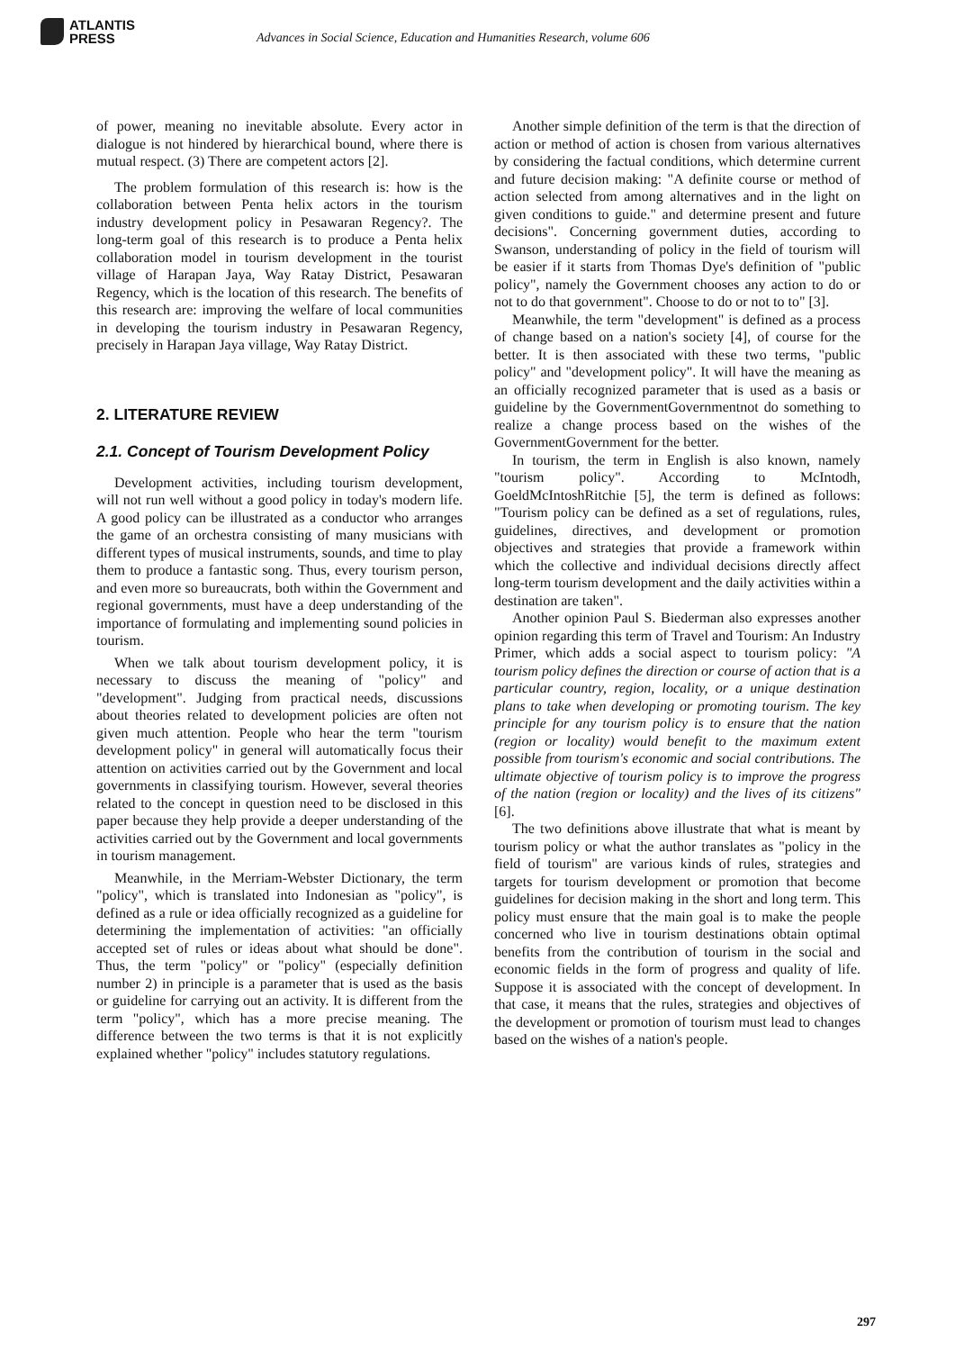ATLANTIS
PRESS
Advances in Social Science, Education and Humanities Research, volume 606
of power, meaning no inevitable absolute. Every actor in dialogue is not hindered by hierarchical bound, where there is mutual respect. (3) There are competent actors [2].
The problem formulation of this research is: how is the collaboration between Penta helix actors in the tourism industry development policy in Pesawaran Regency?. The long-term goal of this research is to produce a Penta helix collaboration model in tourism development in the tourist village of Harapan Jaya, Way Ratay District, Pesawaran Regency, which is the location of this research. The benefits of this research are: improving the welfare of local communities in developing the tourism industry in Pesawaran Regency, precisely in Harapan Jaya village, Way Ratay District.
2. LITERATURE REVIEW
2.1. Concept of Tourism Development Policy
Development activities, including tourism development, will not run well without a good policy in today's modern life. A good policy can be illustrated as a conductor who arranges the game of an orchestra consisting of many musicians with different types of musical instruments, sounds, and time to play them to produce a fantastic song. Thus, every tourism person, and even more so bureaucrats, both within the Government and regional governments, must have a deep understanding of the importance of formulating and implementing sound policies in tourism.
When we talk about tourism development policy, it is necessary to discuss the meaning of "policy" and "development". Judging from practical needs, discussions about theories related to development policies are often not given much attention. People who hear the term "tourism development policy" in general will automatically focus their attention on activities carried out by the Government and local governments in classifying tourism. However, several theories related to the concept in question need to be disclosed in this paper because they help provide a deeper understanding of the activities carried out by the Government and local governments in tourism management.
Meanwhile, in the Merriam-Webster Dictionary, the term "policy", which is translated into Indonesian as "policy", is defined as a rule or idea officially recognized as a guideline for determining the implementation of activities: "an officially accepted set of rules or ideas about what should be done". Thus, the term "policy" or "policy" (especially definition number 2) in principle is a parameter that is used as the basis or guideline for carrying out an activity. It is different from the term "policy", which has a more precise meaning. The difference between the two terms is that it is not explicitly explained whether "policy" includes statutory regulations.
Another simple definition of the term is that the direction of action or method of action is chosen from various alternatives by considering the factual conditions, which determine current and future decision making: "A definite course or method of action selected from among alternatives and in the light on given conditions to guide." and determine present and future decisions". Concerning government duties, according to Swanson, understanding of policy in the field of tourism will be easier if it starts from Thomas Dye's definition of "public policy", namely the Government chooses any action to do or not to do that government". Choose to do or not to to" [3].
Meanwhile, the term "development" is defined as a process of change based on a nation's society [4], of course for the better. It is then associated with these two terms, "public policy" and "development policy". It will have the meaning as an officially recognized parameter that is used as a basis or guideline by the GovernmentGovernmentnot do something to realize a change process based on the wishes of the GovernmentGovernment for the better.
In tourism, the term in English is also known, namely "tourism policy". According to McIntodh, GoeldMcIntoshRitchie [5], the term is defined as follows: "Tourism policy can be defined as a set of regulations, rules, guidelines, directives, and development or promotion objectives and strategies that provide a framework within which the collective and individual decisions directly affect long-term tourism development and the daily activities within a destination are taken".
Another opinion Paul S. Biederman also expresses another opinion regarding this term of Travel and Tourism: An Industry Primer, which adds a social aspect to tourism policy: "A tourism policy defines the direction or course of action that is a particular country, region, locality, or a unique destination plans to take when developing or promoting tourism. The key principle for any tourism policy is to ensure that the nation (region or locality) would benefit to the maximum extent possible from tourism's economic and social contributions. The ultimate objective of tourism policy is to improve the progress of the nation (region or locality) and the lives of its citizens" [6].
The two definitions above illustrate that what is meant by tourism policy or what the author translates as "policy in the field of tourism" are various kinds of rules, strategies and targets for tourism development or promotion that become guidelines for decision making in the short and long term. This policy must ensure that the main goal is to make the people concerned who live in tourism destinations obtain optimal benefits from the contribution of tourism in the social and economic fields in the form of progress and quality of life. Suppose it is associated with the concept of development. In that case, it means that the rules, strategies and objectives of the development or promotion of tourism must lead to changes based on the wishes of a nation's people.
297